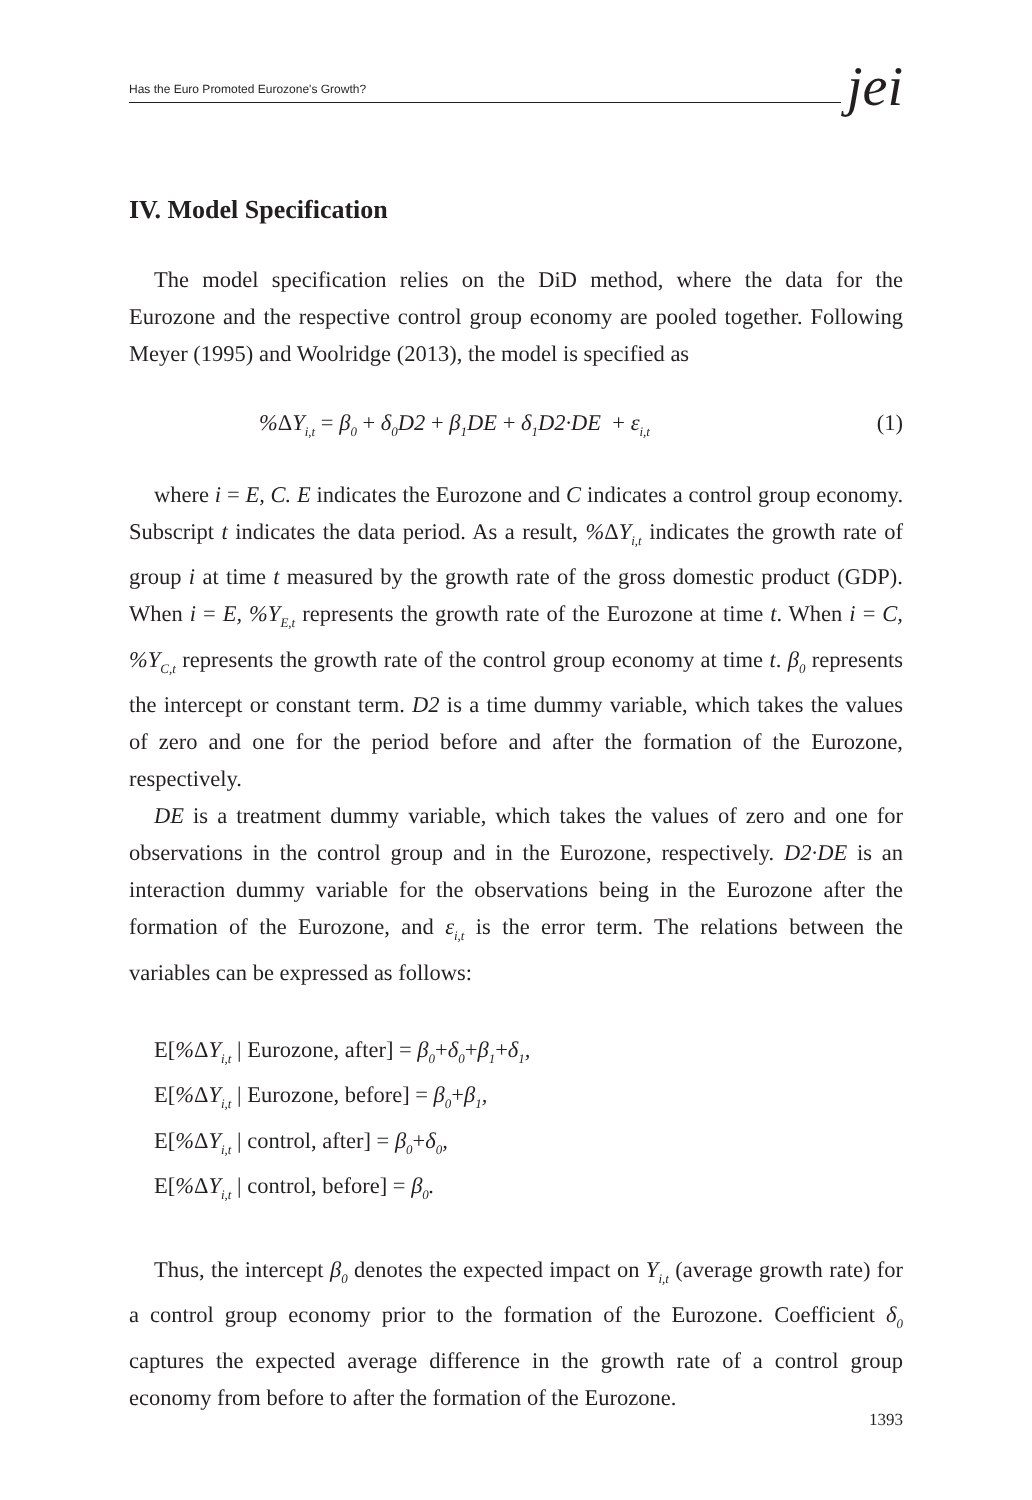Has the Euro Promoted Eurozone's Growth? jei
IV. Model Specification
The model specification relies on the DiD method, where the data for the Eurozone and the respective control group economy are pooled together. Following Meyer (1995) and Woolridge (2013), the model is specified as
% ΔY<sub>i,t</sub> = β<sub>0</sub> + δ<sub>0</sub>D2 + β<sub>1</sub>DE + δ<sub>1</sub>D2·DE + ε<sub>i,t</sub> (1)
where i = E, C. E indicates the Eurozone and C indicates a control group economy. Subscript t indicates the data period. As a result, % ΔY<sub>i,t</sub> indicates the growth rate of group i at time t measured by the growth rate of the gross domestic product (GDP). When i = E, %Y<sub>E,t</sub> represents the growth rate of the Eurozone at time t. When i = C, %Y<sub>C,t</sub> represents the growth rate of the control group economy at time t. β<sub>0</sub> represents the intercept or constant term. D2 is a time dummy variable, which takes the values of zero and one for the period before and after the formation of the Eurozone, respectively.
DE is a treatment dummy variable, which takes the values of zero and one for observations in the control group and in the Eurozone, respectively. D2·DE is an interaction dummy variable for the observations being in the Eurozone after the formation of the Eurozone, and ε<sub>i,t</sub> is the error term. The relations between the variables can be expressed as follows:
E[% ΔY<sub>i,t</sub> | Eurozone, after] = β<sub>0</sub>+δ<sub>0</sub>+β<sub>1</sub>+δ<sub>1</sub>,
E[% ΔY<sub>i,t</sub> | Eurozone, before] = β<sub>0</sub>+β<sub>1</sub>,
E[% ΔY<sub>i,t</sub> | control, after] = β<sub>0</sub>+δ<sub>0</sub>,
E[% ΔY<sub>i,t</sub> | control, before] = β<sub>0</sub>.
Thus, the intercept β<sub>0</sub> denotes the expected impact on Y<sub>i,t</sub> (average growth rate) for a control group economy prior to the formation of the Eurozone. Coefficient δ<sub>0</sub> captures the expected average difference in the growth rate of a control group economy from before to after the formation of the Eurozone.
1393